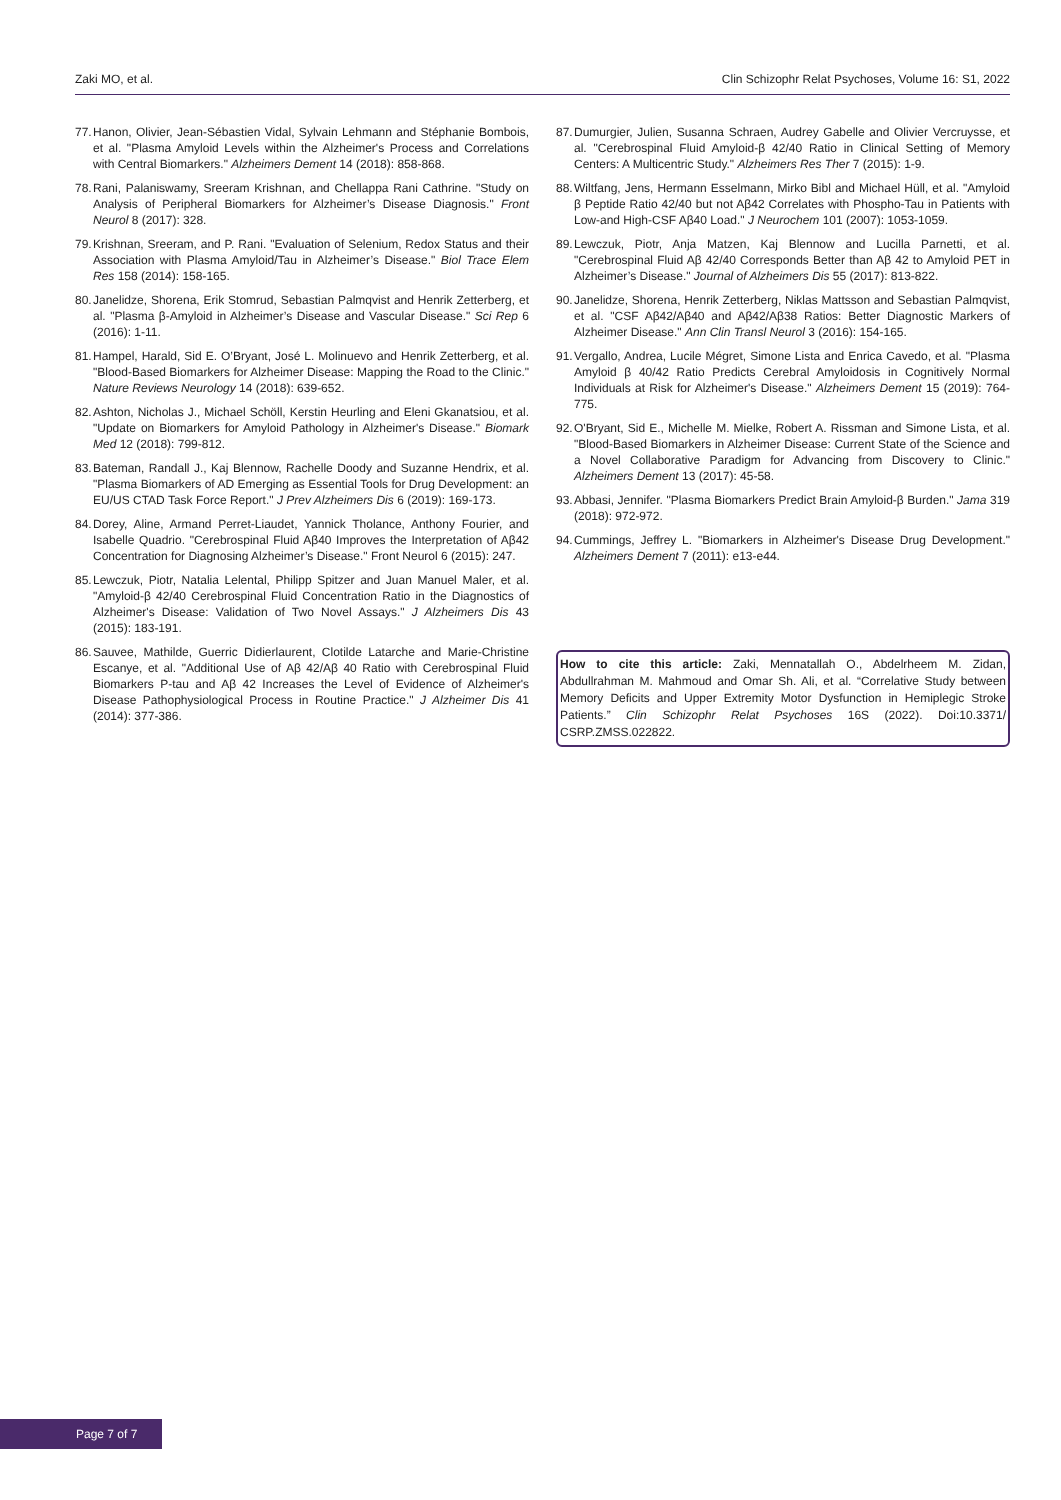Zaki MO, et al. Clin Schizophr Relat Psychoses, Volume 16: S1, 2022
77. Hanon, Olivier, Jean-Sébastien Vidal, Sylvain Lehmann and Stéphanie Bombois, et al. "Plasma Amyloid Levels within the Alzheimer's Process and Correlations with Central Biomarkers." Alzheimers Dement 14 (2018): 858-868.
78. Rani, Palaniswamy, Sreeram Krishnan, and Chellappa Rani Cathrine. "Study on Analysis of Peripheral Biomarkers for Alzheimer’s Disease Diagnosis." Front Neurol 8 (2017): 328.
79. Krishnan, Sreeram, and P. Rani. "Evaluation of Selenium, Redox Status and their Association with Plasma Amyloid/Tau in Alzheimer’s Disease." Biol Trace Elem Res 158 (2014): 158-165.
80. Janelidze, Shorena, Erik Stomrud, Sebastian Palmqvist and Henrik Zetterberg, et al. "Plasma β-Amyloid in Alzheimer’s Disease and Vascular Disease." Sci Rep 6 (2016): 1-11.
81. Hampel, Harald, Sid E. O’Bryant, José L. Molinuevo and Henrik Zetterberg, et al. "Blood-Based Biomarkers for Alzheimer Disease: Mapping the Road to the Clinic." Nature Reviews Neurology 14 (2018): 639-652.
82. Ashton, Nicholas J., Michael Schöll, Kerstin Heurling and Eleni Gkanatsiou, et al. "Update on Biomarkers for Amyloid Pathology in Alzheimer's Disease." Biomark Med 12 (2018): 799-812.
83. Bateman, Randall J., Kaj Blennow, Rachelle Doody and Suzanne Hendrix, et al. "Plasma Biomarkers of AD Emerging as Essential Tools for Drug Development: an EU/US CTAD Task Force Report." J Prev Alzheimers Dis 6 (2019): 169-173.
84. Dorey, Aline, Armand Perret-Liaudet, Yannick Tholance, Anthony Fourier, and Isabelle Quadrio. "Cerebrospinal Fluid Aβ40 Improves the Interpretation of Aβ42 Concentration for Diagnosing Alzheimer’s Disease." Front Neurol 6 (2015): 247.
85. Lewczuk, Piotr, Natalia Lelental, Philipp Spitzer and Juan Manuel Maler, et al. "Amyloid-β 42/40 Cerebrospinal Fluid Concentration Ratio in the Diagnostics of Alzheimer's Disease: Validation of Two Novel Assays." J Alzheimers Dis 43 (2015): 183-191.
86. Sauvee, Mathilde, Guerric Didierlaurent, Clotilde Latarche and Marie-Christine Escanye, et al. "Additional Use of Aβ 42/Aβ 40 Ratio with Cerebrospinal Fluid Biomarkers P-tau and Aβ 42 Increases the Level of Evidence of Alzheimer's Disease Pathophysiological Process in Routine Practice." J Alzheimer Dis 41 (2014): 377-386.
87. Dumurgier, Julien, Susanna Schraen, Audrey Gabelle and Olivier Vercruysse, et al. "Cerebrospinal Fluid Amyloid-β 42/40 Ratio in Clinical Setting of Memory Centers: A Multicentric Study." Alzheimers Res Ther 7 (2015): 1-9.
88. Wiltfang, Jens, Hermann Esselmann, Mirko Bibl and Michael Hüll, et al. "Amyloid β Peptide Ratio 42/40 but not Aβ42 Correlates with Phospho-Tau in Patients with Low-and High-CSF Aβ40 Load." J Neurochem 101 (2007): 1053-1059.
89. Lewczuk, Piotr, Anja Matzen, Kaj Blennow and Lucilla Parnetti, et al. "Cerebrospinal Fluid Aβ 42/40 Corresponds Better than Aβ 42 to Amyloid PET in Alzheimer’s Disease." Journal of Alzheimers Dis 55 (2017): 813-822.
90. Janelidze, Shorena, Henrik Zetterberg, Niklas Mattsson and Sebastian Palmqvist, et al. "CSF Aβ42/Aβ40 and Aβ42/Aβ38 Ratios: Better Diagnostic Markers of Alzheimer Disease." Ann Clin Transl Neurol 3 (2016): 154-165.
91. Vergallo, Andrea, Lucile Mégret, Simone Lista and Enrica Cavedo, et al. "Plasma Amyloid β 40/42 Ratio Predicts Cerebral Amyloidosis in Cognitively Normal Individuals at Risk for Alzheimer's Disease." Alzheimers Dement 15 (2019): 764-775.
92. O'Bryant, Sid E., Michelle M. Mielke, Robert A. Rissman and Simone Lista, et al. "Blood-Based Biomarkers in Alzheimer Disease: Current State of the Science and a Novel Collaborative Paradigm for Advancing from Discovery to Clinic." Alzheimers Dement 13 (2017): 45-58.
93. Abbasi, Jennifer. "Plasma Biomarkers Predict Brain Amyloid-β Burden." Jama 319 (2018): 972-972.
94. Cummings, Jeffrey L. "Biomarkers in Alzheimer's Disease Drug Development." Alzheimers Dement 7 (2011): e13-e44.
How to cite this article: Zaki, Mennatallah O., Abdelrheem M. Zidan, Abdullrahman M. Mahmoud and Omar Sh. Ali, et al. “Correlative Study between Memory Deficits and Upper Extremity Motor Dysfunction in Hemiplegic Stroke Patients.” Clin Schizophr Relat Psychoses 16S (2022). Doi:10.3371/ CSRP.ZMSS.022822.
Page 7 of 7